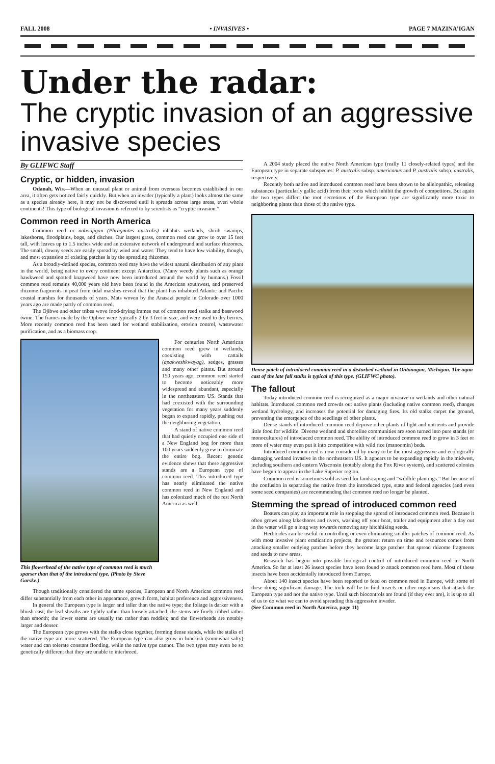FALL 2008 • INVASIVES • PAGE 7 MAZINA’IGAN
Under the radar:
The cryptic invasion of an aggressive invasive species
By GLIFWC Staff
Cryptic, or hidden, invasion
Odanah, Wis.—When an unusual plant or animal from overseas becomes established in our area, it often gets noticed fairly quickly. But when an invader (typically a plant) looks almost the same as a species already here, it may not be discovered until it spreads across large areas, even whole continents! This type of biological invasion is referred to by scientists as “cryptic invasion.”
Common reed in North America
Common reed or aaboojigan (Phragmites australis) inhabits wetlands, shrub swamps, lakeshores, floodplains, bogs, and ditches. Our largest grass, common reed can grow to over 15 feet tall, with leaves up to 1.5 inches wide and an extensive network of underground and surface rhizomes. The small, downy seeds are easily spread by wind and water. They tend to have low viability, though, and most expansion of existing patches is by the spreading rhizomes.
As a broadly-defined species, common reed may have the widest natural distribution of any plant in the world, being native to every continent except Antarctica. (Many weedy plants such as orange hawkweed and spotted knapweed have now been introduced around the world by humans.) Fossil common reed remains 40,000 years old have been found in the American southwest, and preserved rhizome fragments in peat from tidal marshes reveal that the plant has inhabited Atlantic and Pacific coastal marshes for thousands of years. Mats woven by the Anasazi people in Colorado over 1000 years ago are made partly of common reed.
The Ojibwe and other tribes wove food-drying frames out of common reed stalks and basswood twine. The frames made by the Ojibwe were typically 2 by 3 feet in size, and were used to dry berries. More recently common reed has been used for wetland stabilization, erosion control, wastewater purification, and as a biomass crop.
This flowerhead of the native type of common reed is much sparser than that of the introduced type. (Photo by Steve Garske.)
For centuries North American common reed grew in wetlands, coexisting with cattails (apakweshkwayag), sedges, grasses and many other plants. But around 150 years ago, common reed started to become noticeably more widespread and abundant, especially in the northeastern US. Stands that had coexisted with the surrounding vegetation for many years suddenly began to expand rapidly, pushing out the neighboring vegetation.
A stand of native common reed that had quietly occupied one side of a New England bog for more than 100 years suddenly grew to dominate the entire bog. Recent genetic evidence shows that these aggressive stands are a European type of common reed. This introduced type has nearly eliminated the native common reed in New England and has colonized much of the rest North America as well.
Though traditionally considered the same species, European and North American common reed differ substantially from each other in appearance, growth form, habitat preference and aggressiveness.
In general the European type is larger and taller than the native type; the foliage is darker with a bluish cast; the leaf sheaths are tightly rather than loosely attached; the stems are finely ribbed rather than smooth; the lower stems are usually tan rather than reddish; and the flowerheads are notably larger and denser.
The European type grows with the stalks close together, forming dense stands, while the stalks of the native type are more scattered. The European type can also grow in brackish (somewhat salty) water and can tolerate constant flooding, while the native type cannot. The two types may even be so genetically different that they are unable to interbreed.
A 2004 study placed the native North American type (really 11 closely-related types) and the European type in separate subspecies: P. australis subsp. americanus and P. australis subsp. australis, respectively.
Recently both native and introduced common reed have been shown to be allelopathic, releasing substances (particularly gallic acid) from their roots which inhibit the growth of competitors. But again the two types differ: the root secretions of the European type are significantly more toxic to neighboring plants than those of the native type.
Dense patch of introduced common reed in a disturbed wetland in Ontonagon, Michigan. The aqua cast of the late fall stalks is typical of this type. (GLIFWC photo).
The fallout
Today introduced common reed is recognized as a major invasive in wetlands and other natural habitats. Introduced common reed crowds out native plants (including native common reed), changes wetland hydrology, and increases the potential for damaging fires. Its old stalks carpet the ground, preventing the emergence of the seedlings of other plants.
Dense stands of introduced common reed deprive other plants of light and nutrients and provide little food for wildlife. Diverse wetland and shoreline communities are soon turned into pure stands (or monocultures) of introduced common reed. The ability of introduced common reed to grow in 3 feet or more of water may even put it into competition with wild rice (manoomin) beds.
Introduced common reed is now considered by many to be the most aggressive and ecologically damaging wetland invasive in the northeastern US. It appears to be expanding rapidly in the midwest, including southern and eastern Wisconsin (notably along the Fox River system), and scattered colonies have begun to appear in the Lake Superior region.
Common reed is sometimes sold as seed for landscaping and “wildlife plantings.” But because of the confusion in separating the native from the introduced type, state and federal agencies (and even some seed companies) are recommending that common reed no longer be planted.
Stemming the spread of introduced common reed
Boaters can play an important role in stopping the spread of introduced common reed. Because it often grows along lakeshores and rivers, washing off your boat, trailer and equipment after a day out in the water will go a long way towards removing any hitchhiking seeds.
Herbicides can be useful in controlling or even eliminating smaller patches of common reed. As with most invasive plant eradication projects, the greatest return on time and resources comes from attacking smaller outlying patches before they become large patches that spread rhizome fragments and seeds to new areas.
Research has begun into possible biological control of introduced common reed in North America. So far at least 26 insect species have been found to attack common reed here. Most of these insects have been accidentally introduced from Europe.
About 140 insect species have been reported to feed on common reed in Europe, with some of these doing significant damage. The trick will be to find insects or other organisms that attack the European type and not the native type. Until such biocontrols are found (if they ever are), it is up to all of us to do what we can to avoid spreading this aggressive invader.
(See Common reed in North America, page 11)